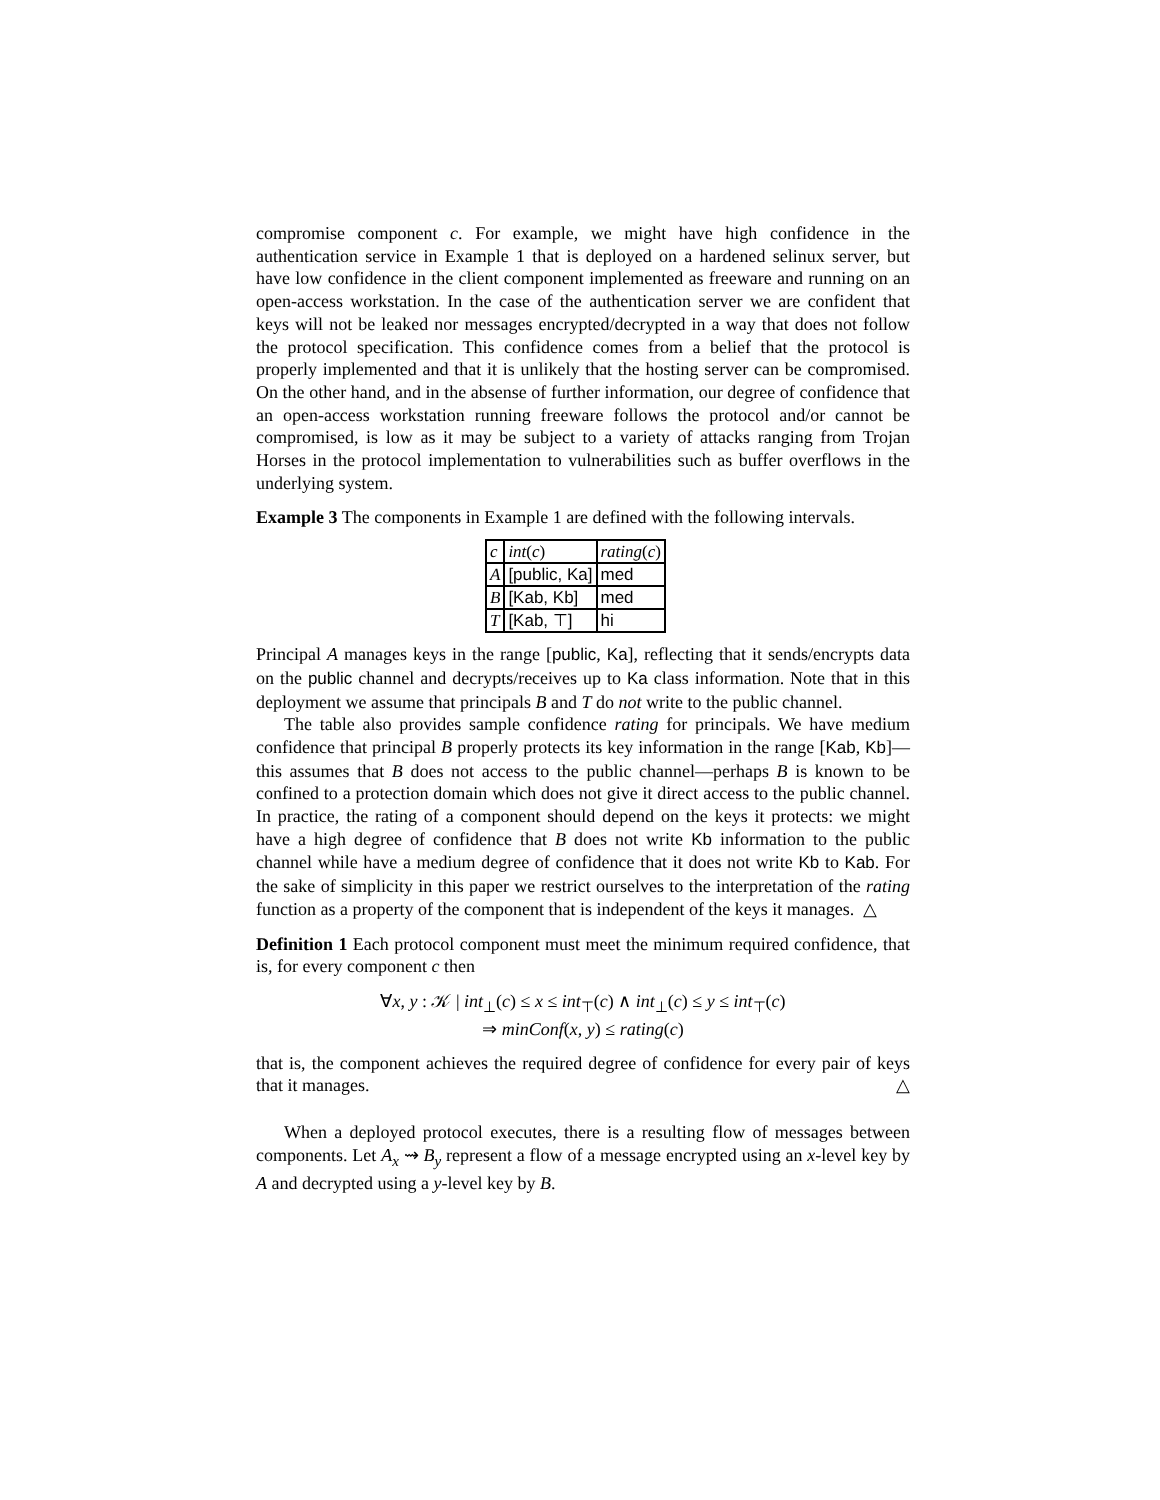compromise component c. For example, we might have high confidence in the authentication service in Example 1 that is deployed on a hardened selinux server, but have low confidence in the client component implemented as freeware and running on an open-access workstation. In the case of the authentication server we are confident that keys will not be leaked nor messages encrypted/decrypted in a way that does not follow the protocol specification. This confidence comes from a belief that the protocol is properly implemented and that it is unlikely that the hosting server can be compromised. On the other hand, and in the absense of further information, our degree of confidence that an open-access workstation running freeware follows the protocol and/or cannot be compromised, is low as it may be subject to a variety of attacks ranging from Trojan Horses in the protocol implementation to vulnerabilities such as buffer overflows in the underlying system.
Example 3 The components in Example 1 are defined with the following intervals.
| c | int ( c ) | rating ( c ) |
| A | [public, Ka] | med |
| B | [Kab, Kb] | med |
| T | [Kab, ⊤] | hi |
Principal A manages keys in the range [public, Ka], reflecting that it sends/encrypts data on the public channel and decrypts/receives up to Ka class information. Note that in this deployment we assume that principals B and T do not write to the public channel.
The table also provides sample confidence rating for principals. We have medium confidence that principal B properly protects its key information in the range [Kab, Kb]—this assumes that B does not access to the public channel—perhaps B is known to be confined to a protection domain which does not give it direct access to the public channel. In practice, the rating of a component should depend on the keys it protects: we might have a high degree of confidence that B does not write Kb information to the public channel while have a medium degree of confidence that it does not write Kb to Kab. For the sake of simplicity in this paper we restrict ourselves to the interpretation of the rating function as a property of the component that is independent of the keys it manages. △
Definition 1 Each protocol component must meet the minimum required confidence, that is, for every component c then
∀x, y : 𝒦 | int<sub>⊥</sub>(c) ≤ x ≤ int<sub>⊤</sub>(c) ∧ int<sub>⊥</sub>(c) ≤ y ≤ int<sub>⊤</sub>(c)
⇒ minConf(x, y) ≤ rating(c)
that is, the component achieves the required degree of confidence for every pair of keys that it manages. △
When a deployed protocol executes, there is a resulting flow of messages between components. Let A<sub>x</sub> ⇝ B<sub>y</sub> represent a flow of a message encrypted using an x-level key by A and decrypted using a y-level key by B.